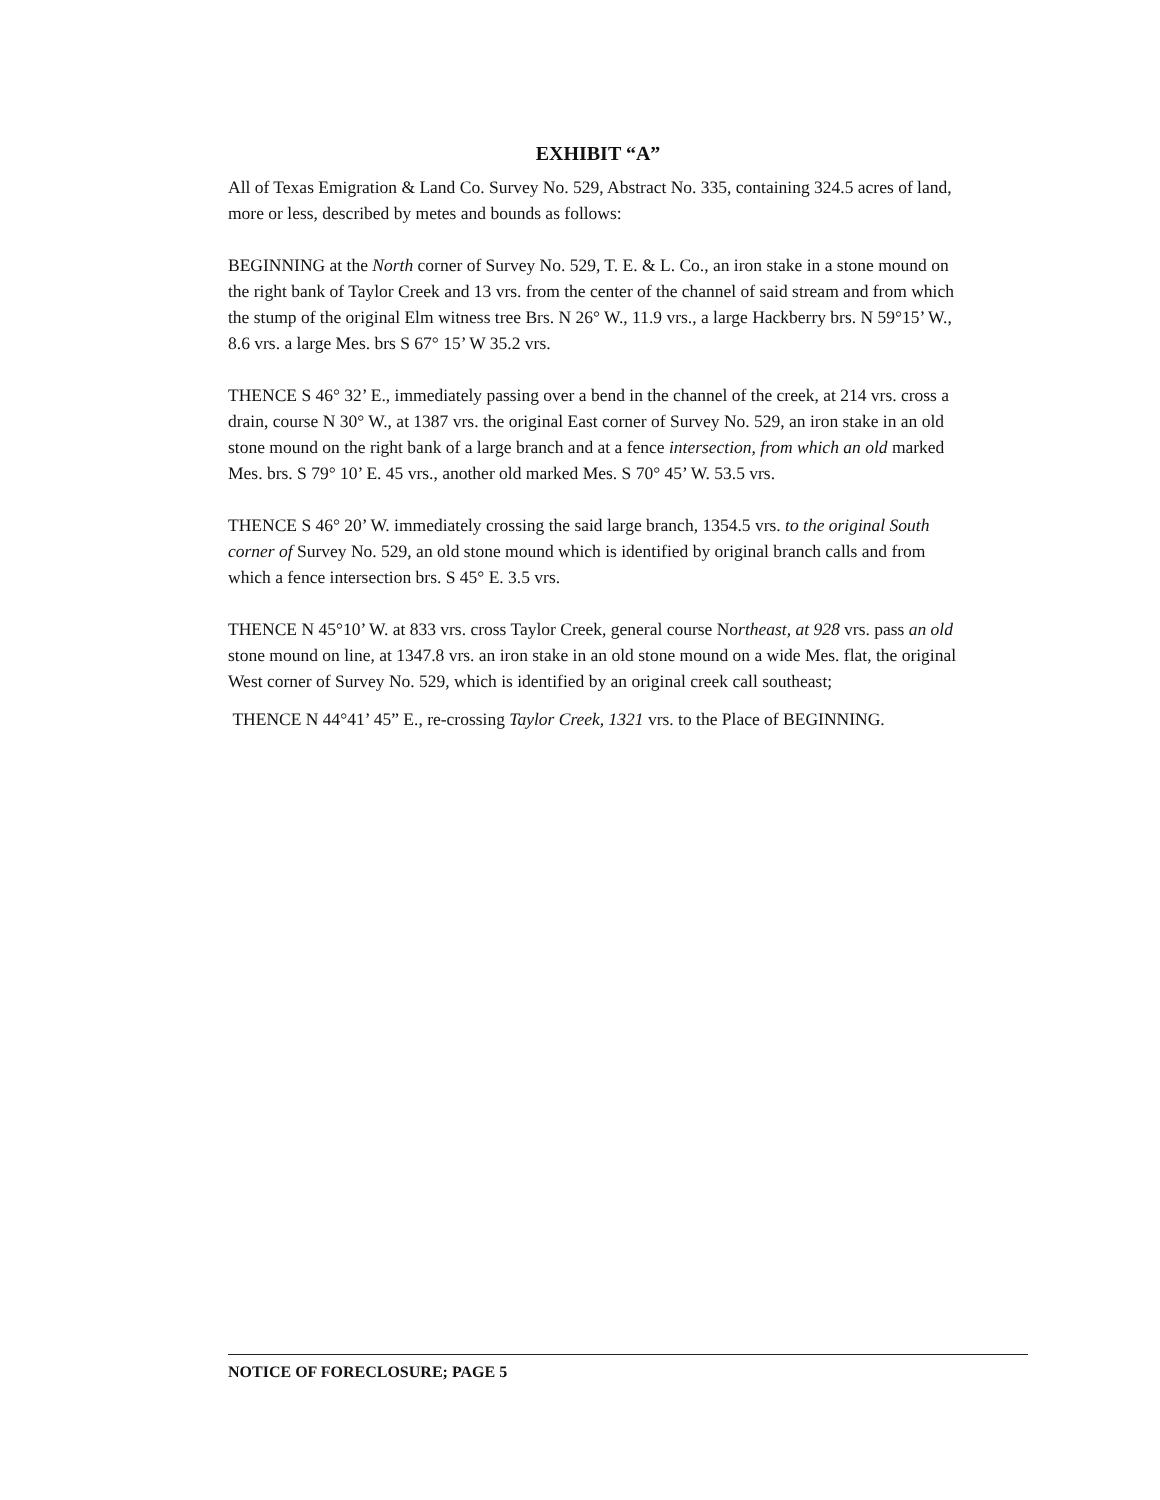EXHIBIT “A”
All of Texas Emigration & Land Co. Survey No. 529, Abstract No. 335, containing 324.5 acres of land, more or less, described by metes and bounds as follows:
BEGINNING at the North corner of Survey No. 529, T. E. & L. Co., an iron stake in a stone mound on the right bank of Taylor Creek and 13 vrs. from the center of the channel of said stream and from which the stump of the original Elm witness tree Brs. N 26° W., 11.9 vrs., a large Hackberry brs. N 59°15’ W., 8.6 vrs. a large Mes. brs S 67° 15’ W 35.2 vrs.
THENCE S 46° 32’ E., immediately passing over a bend in the channel of the creek, at 214 vrs. cross a drain, course N 30° W., at 1387 vrs. the original East corner of Survey No. 529, an iron stake in an old stone mound on the right bank of a large branch and at a fence intersection, from which an old marked Mes. brs. S 79° 10’ E. 45 vrs., another old marked Mes. S 70° 45’ W. 53.5 vrs.
THENCE S 46° 20’ W. immediately crossing the said large branch, 1354.5 vrs. to the original South corner of Survey No. 529, an old stone mound which is identified by original branch calls and from which a fence intersection brs. S 45° E. 3.5 vrs.
THENCE N 45°10’ W. at 833 vrs. cross Taylor Creek, general course Northeast, at 928 vrs. pass an old stone mound on line, at 1347.8 vrs. an iron stake in an old stone mound on a wide Mes. flat, the original West corner of Survey No. 529, which is identified by an original creek call southeast;
THENCE N 44°41’ 45” E., re-crossing Taylor Creek, 1321 vrs. to the Place of BEGINNING.
NOTICE OF FORECLOSURE; PAGE 5